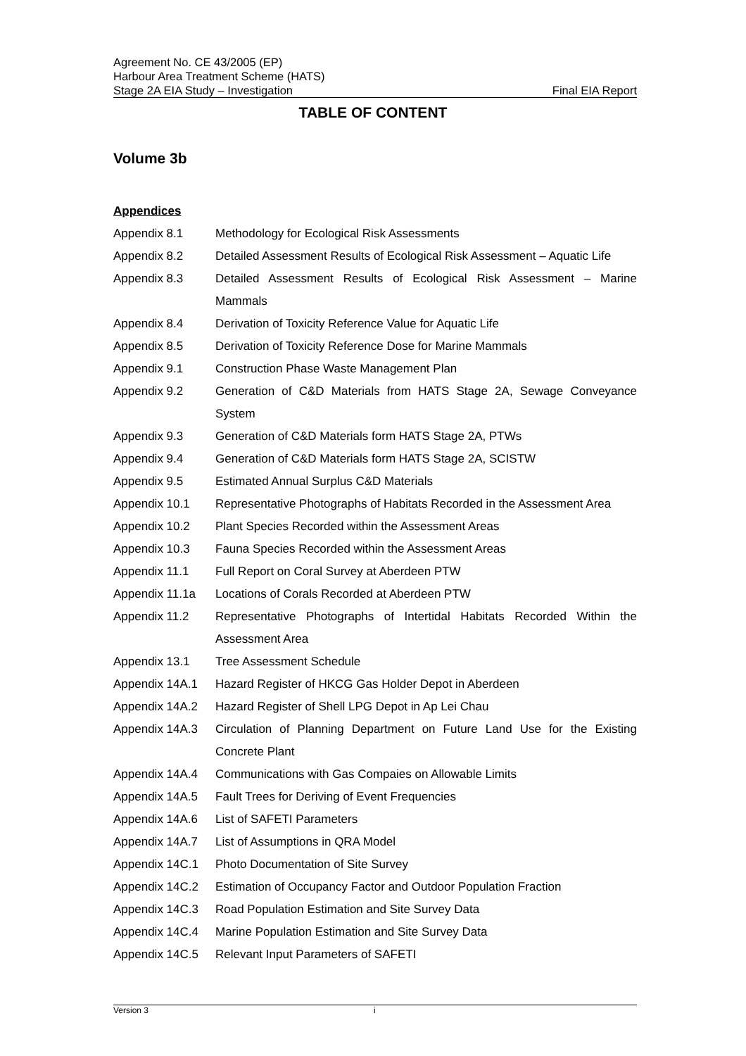Agreement No. CE 43/2005 (EP)
Harbour Area Treatment Scheme (HATS)
Stage 2A EIA Study – Investigation Final EIA Report
TABLE OF CONTENT
Volume 3b
Appendices
Appendix 8.1 Methodology for Ecological Risk Assessments
Appendix 8.2 Detailed Assessment Results of Ecological Risk Assessment – Aquatic Life
Appendix 8.3 Detailed Assessment Results of Ecological Risk Assessment – Marine Mammals
Appendix 8.4 Derivation of Toxicity Reference Value for Aquatic Life
Appendix 8.5 Derivation of Toxicity Reference Dose for Marine Mammals
Appendix 9.1 Construction Phase Waste Management Plan
Appendix 9.2 Generation of C&D Materials from HATS Stage 2A, Sewage Conveyance System
Appendix 9.3 Generation of C&D Materials form HATS Stage 2A, PTWs
Appendix 9.4 Generation of C&D Materials form HATS Stage 2A, SCISTW
Appendix 9.5 Estimated Annual Surplus C&D Materials
Appendix 10.1 Representative Photographs of Habitats Recorded in the Assessment Area
Appendix 10.2 Plant Species Recorded within the Assessment Areas
Appendix 10.3 Fauna Species Recorded within the Assessment Areas
Appendix 11.1 Full Report on Coral Survey at Aberdeen PTW
Appendix 11.1a Locations of Corals Recorded at Aberdeen PTW
Appendix 11.2 Representative Photographs of Intertidal Habitats Recorded Within the Assessment Area
Appendix 13.1 Tree Assessment Schedule
Appendix 14A.1 Hazard Register of HKCG Gas Holder Depot in Aberdeen
Appendix 14A.2 Hazard Register of Shell LPG Depot in Ap Lei Chau
Appendix 14A.3 Circulation of Planning Department on Future Land Use for the Existing Concrete Plant
Appendix 14A.4 Communications with Gas Compaies on Allowable Limits
Appendix 14A.5 Fault Trees for Deriving of Event Frequencies
Appendix 14A.6 List of SAFETI Parameters
Appendix 14A.7 List of Assumptions in QRA Model
Appendix 14C.1 Photo Documentation of Site Survey
Appendix 14C.2 Estimation of Occupancy Factor and Outdoor Population Fraction
Appendix 14C.3 Road Population Estimation and Site Survey Data
Appendix 14C.4 Marine Population Estimation and Site Survey Data
Appendix 14C.5 Relevant Input Parameters of SAFETI
Version 3 i